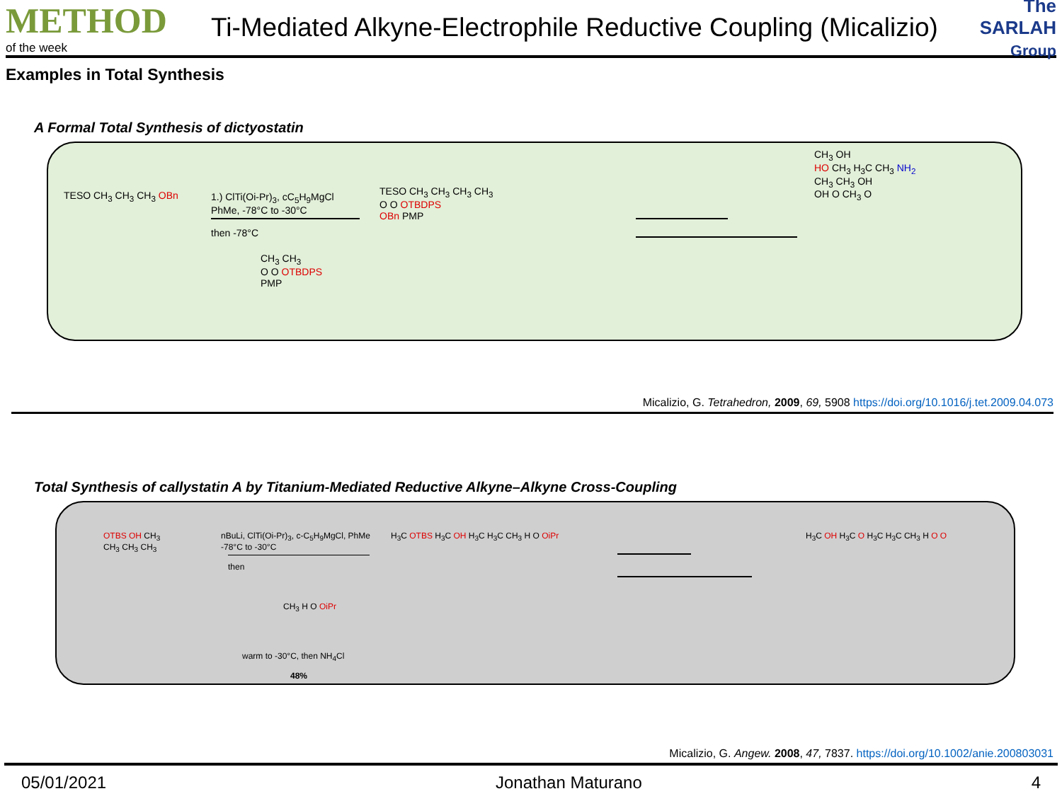METHOD
of the week
Ti-Mediated Alkyne-Electrophile Reductive Coupling (Micalizio)
The SARLAH Group
Examples in Total Synthesis
A Formal Total Synthesis of dictyostatin
TESO CH<sub>3</sub> CH<sub>3</sub> CH<sub>3</sub> OBn 1.) ClTi(Oi-Pr)<sub>3</sub>, cC<sub>5</sub>H<sub>9</sub>MgCl
PhMe, -78°C to -30°C
then -78°C
CH<sub>3</sub> CH<sub>3</sub>
O O OTBDPS
PMP
TESO CH<sub>3</sub> CH<sub>3</sub> CH<sub>3</sub> CH<sub>3</sub>
O O OTBDPS
OBn PMP
CH<sub>3</sub> OH
HO CH<sub>3</sub> H<sub>3</sub>C CH<sub>3</sub> NH<sub>2</sub>
CH<sub>3</sub> CH<sub>3</sub> OH
OH O CH<sub>3</sub> O
Micalizio, G. Tetrahedron, 2009, 69, 5908 https://doi.org/10.1016/j.tet.2009.04.073
Total Synthesis of callystatin A by Titanium-Mediated Reductive Alkyne–Alkyne Cross-Coupling
OTBS OH CH<sub>3</sub>
CH<sub>3</sub> CH<sub>3</sub> CH<sub>3</sub>
nBuLi, ClTi(Oi-Pr)<sub>3</sub>, c-C<sub>5</sub>H<sub>9</sub>MgCl, PhMe
-78°C to -30°C
then
CH<sub>3</sub> H O OiPr
warm to -30°C, then NH<sub>4</sub>Cl
48%
H<sub>3</sub>C OTBS H<sub>3</sub>C OH H<sub>3</sub>C H<sub>3</sub>C CH<sub>3</sub> H O OiPr H<sub>3</sub>C OH H<sub>3</sub>C O H<sub>3</sub>C H<sub>3</sub>C CH<sub>3</sub> H O O
Micalizio, G. Angew. 2008, 47, 7837. https://doi.org/10.1002/anie.200803031
05/01/2021 Jonathan Maturano 4